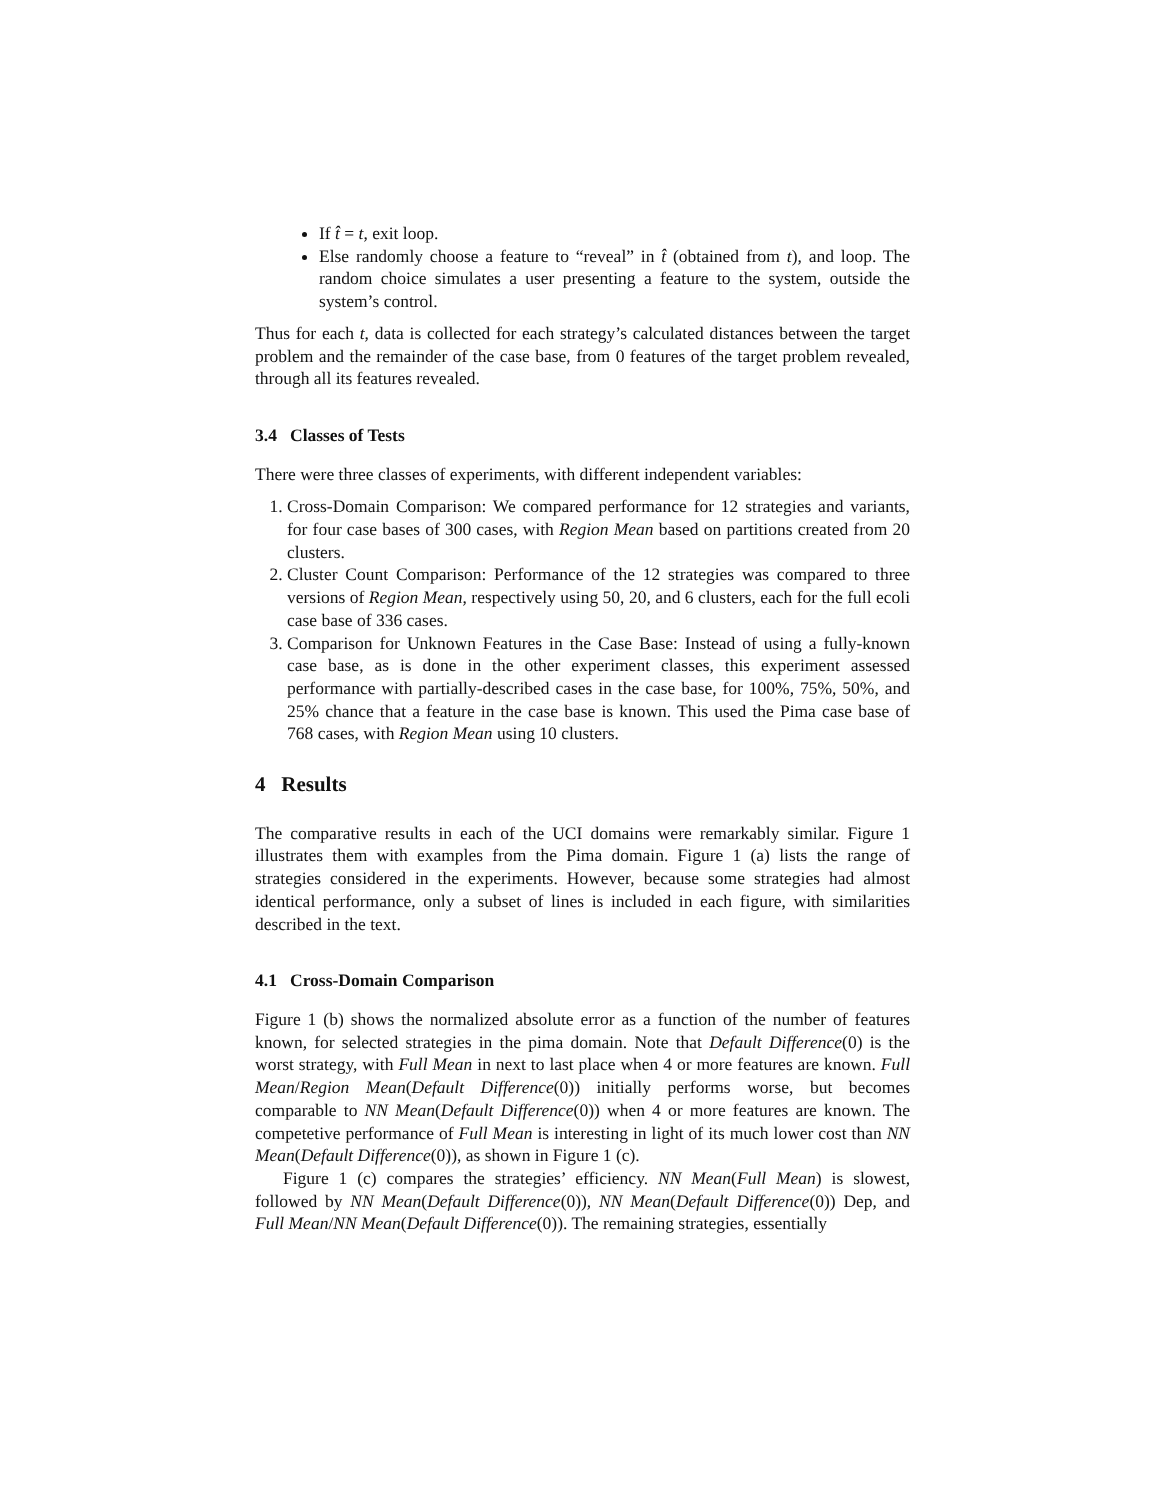If t̂ = t, exit loop.
Else randomly choose a feature to “reveal” in t̂ (obtained from t), and loop. The random choice simulates a user presenting a feature to the system, outside the system’s control.
Thus for each t, data is collected for each strategy’s calculated distances between the target problem and the remainder of the case base, from 0 features of the target problem revealed, through all its features revealed.
3.4 Classes of Tests
There were three classes of experiments, with different independent variables:
1. Cross-Domain Comparison: We compared performance for 12 strategies and variants, for four case bases of 300 cases, with Region Mean based on partitions created from 20 clusters.
2. Cluster Count Comparison: Performance of the 12 strategies was compared to three versions of Region Mean, respectively using 50, 20, and 6 clusters, each for the full ecoli case base of 336 cases.
3. Comparison for Unknown Features in the Case Base: Instead of using a fully-known case base, as is done in the other experiment classes, this experiment assessed performance with partially-described cases in the case base, for 100%, 75%, 50%, and 25% chance that a feature in the case base is known. This used the Pima case base of 768 cases, with Region Mean using 10 clusters.
4 Results
The comparative results in each of the UCI domains were remarkably similar. Figure 1 illustrates them with examples from the Pima domain. Figure 1 (a) lists the range of strategies considered in the experiments. However, because some strategies had almost identical performance, only a subset of lines is included in each figure, with similarities described in the text.
4.1 Cross-Domain Comparison
Figure 1 (b) shows the normalized absolute error as a function of the number of features known, for selected strategies in the pima domain. Note that Default Difference(0) is the worst strategy, with Full Mean in next to last place when 4 or more features are known. Full Mean/Region Mean(Default Difference(0)) initially performs worse, but becomes comparable to NN Mean(Default Difference(0)) when 4 or more features are known. The competetive performance of Full Mean is interesting in light of its much lower cost than NN Mean(Default Difference(0)), as shown in Figure 1 (c).
Figure 1 (c) compares the strategies’ efficiency. NN Mean(Full Mean) is slowest, followed by NN Mean(Default Difference(0)), NN Mean(Default Difference(0)) Dep, and Full Mean/NN Mean(Default Difference(0)). The remaining strategies, essentially